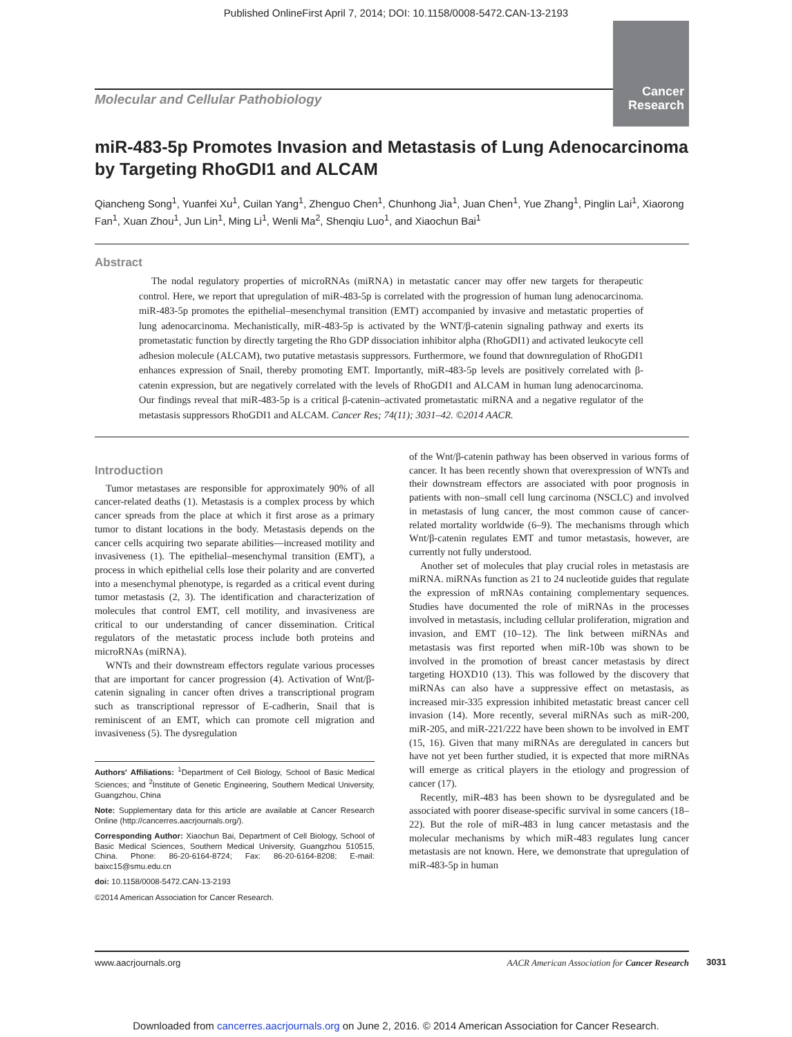Published OnlineFirst April 7, 2014; DOI: 10.1158/0008-5472.CAN-13-2193
Molecular and Cellular Pathobiology
Cancer
Research
miR-483-5p Promotes Invasion and Metastasis of Lung Adenocarcinoma by Targeting RhoGDI1 and ALCAM
Qiancheng Song<sup>1</sup>, Yuanfei Xu<sup>1</sup>, Cuilan Yang<sup>1</sup>, Zhenguo Chen<sup>1</sup>, Chunhong Jia<sup>1</sup>, Juan Chen<sup>1</sup>, Yue Zhang<sup>1</sup>, Pinglin Lai<sup>1</sup>, Xiaorong Fan<sup>1</sup>, Xuan Zhou<sup>1</sup>, Jun Lin<sup>1</sup>, Ming Li<sup>1</sup>, Wenli Ma<sup>2</sup>, Shenqiu Luo<sup>1</sup>, and Xiaochun Bai<sup>1</sup>
Abstract
The nodal regulatory properties of microRNAs (miRNA) in metastatic cancer may offer new targets for therapeutic control. Here, we report that upregulation of miR-483-5p is correlated with the progression of human lung adenocarcinoma. miR-483-5p promotes the epithelial–mesenchymal transition (EMT) accompanied by invasive and metastatic properties of lung adenocarcinoma. Mechanistically, miR-483-5p is activated by the WNT/β-catenin signaling pathway and exerts its prometastatic function by directly targeting the Rho GDP dissociation inhibitor alpha (RhoGDI1) and activated leukocyte cell adhesion molecule (ALCAM), two putative metastasis suppressors. Furthermore, we found that downregulation of RhoGDI1 enhances expression of Snail, thereby promoting EMT. Importantly, miR-483-5p levels are positively correlated with β-catenin expression, but are negatively correlated with the levels of RhoGDI1 and ALCAM in human lung adenocarcinoma. Our findings reveal that miR-483-5p is a critical β-catenin–activated prometastatic miRNA and a negative regulator of the metastasis suppressors RhoGDI1 and ALCAM. Cancer Res; 74(11); 3031–42. ©2014 AACR.
Introduction
Tumor metastases are responsible for approximately 90% of all cancer-related deaths (1). Metastasis is a complex process by which cancer spreads from the place at which it first arose as a primary tumor to distant locations in the body. Metastasis depends on the cancer cells acquiring two separate abilities—increased motility and invasiveness (1). The epithelial–mesenchymal transition (EMT), a process in which epithelial cells lose their polarity and are converted into a mesenchymal phenotype, is regarded as a critical event during tumor metastasis (2, 3). The identification and characterization of molecules that control EMT, cell motility, and invasiveness are critical to our understanding of cancer dissemination. Critical regulators of the metastatic process include both proteins and microRNAs (miRNA).
WNTs and their downstream effectors regulate various processes that are important for cancer progression (4). Activation of Wnt/β-catenin signaling in cancer often drives a transcriptional program such as transcriptional repressor of E-cadherin, Snail that is reminiscent of an EMT, which can promote cell migration and invasiveness (5). The dysregulation
Authors' Affiliations: <sup>1</sup>Department of Cell Biology, School of Basic Medical Sciences; and <sup>2</sup>Institute of Genetic Engineering, Southern Medical University, Guangzhou, China
Note: Supplementary data for this article are available at Cancer Research Online (http://cancerres.aacrjournals.org/).
Corresponding Author: Xiaochun Bai, Department of Cell Biology, School of Basic Medical Sciences, Southern Medical University, Guangzhou 510515, China. Phone: 86-20-6164-8724; Fax: 86-20-6164-8208; E-mail: baixc15@smu.edu.cn
doi: 10.1158/0008-5472.CAN-13-2193
©2014 American Association for Cancer Research.
of the Wnt/β-catenin pathway has been observed in various forms of cancer. It has been recently shown that overexpression of WNTs and their downstream effectors are associated with poor prognosis in patients with non–small cell lung carcinoma (NSCLC) and involved in metastasis of lung cancer, the most common cause of cancer-related mortality worldwide (6–9). The mechanisms through which Wnt/β-catenin regulates EMT and tumor metastasis, however, are currently not fully understood.
Another set of molecules that play crucial roles in metastasis are miRNA. miRNAs function as 21 to 24 nucleotide guides that regulate the expression of mRNAs containing complementary sequences. Studies have documented the role of miRNAs in the processes involved in metastasis, including cellular proliferation, migration and invasion, and EMT (10–12). The link between miRNAs and metastasis was first reported when miR-10b was shown to be involved in the promotion of breast cancer metastasis by direct targeting HOXD10 (13). This was followed by the discovery that miRNAs can also have a suppressive effect on metastasis, as increased mir-335 expression inhibited metastatic breast cancer cell invasion (14). More recently, several miRNAs such as miR-200, miR-205, and miR-221/222 have been shown to be involved in EMT (15, 16). Given that many miRNAs are deregulated in cancers but have not yet been further studied, it is expected that more miRNAs will emerge as critical players in the etiology and progression of cancer (17).
Recently, miR-483 has been shown to be dysregulated and be associated with poorer disease-specific survival in some cancers (18–22). But the role of miR-483 in lung cancer metastasis and the molecular mechanisms by which miR-483 regulates lung cancer metastasis are not known. Here, we demonstrate that upregulation of miR-483-5p in human
www.aacrjournals.org AACR American Association for Cancer Research
3031
Downloaded from cancerres.aacrjournals.org on June 2, 2016. © 2014 American Association for Cancer Research.